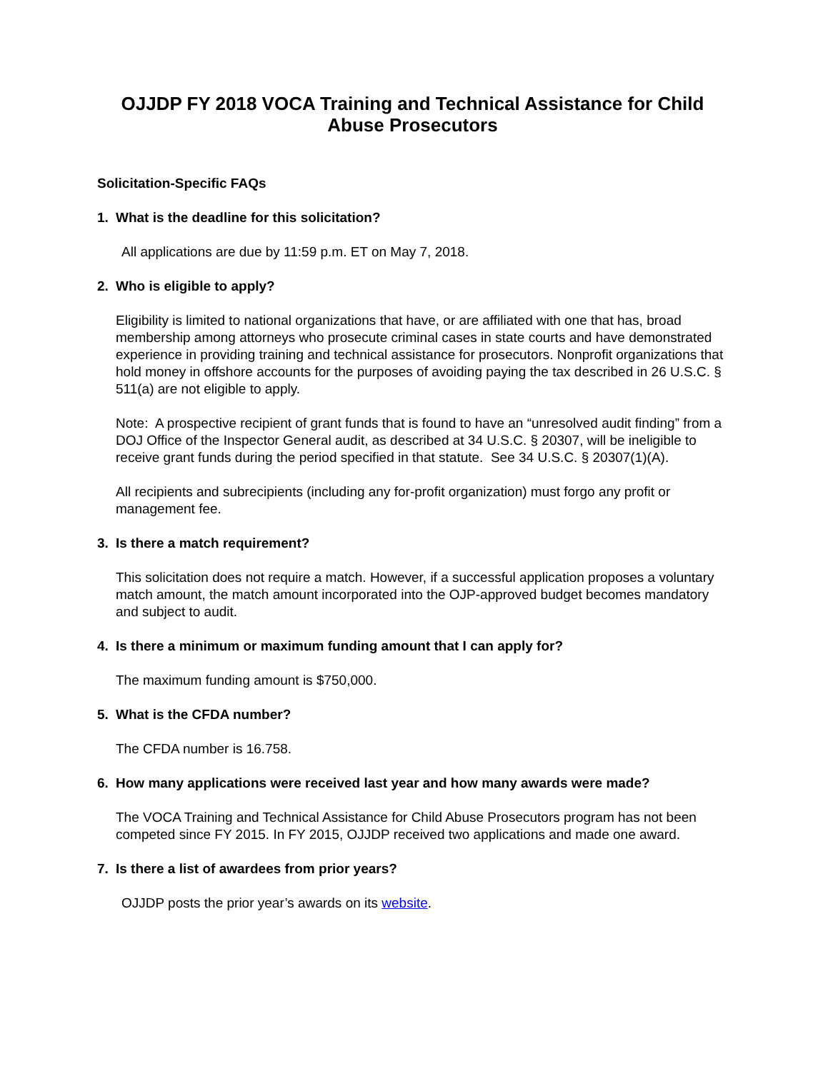OJJDP FY 2018 VOCA Training and Technical Assistance for Child Abuse Prosecutors
Solicitation-Specific FAQs
1. What is the deadline for this solicitation?
All applications are due by 11:59 p.m. ET on May 7, 2018.
2. Who is eligible to apply?
Eligibility is limited to national organizations that have, or are affiliated with one that has, broad membership among attorneys who prosecute criminal cases in state courts and have demonstrated experience in providing training and technical assistance for prosecutors. Nonprofit organizations that hold money in offshore accounts for the purposes of avoiding paying the tax described in 26 U.S.C. § 511(a) are not eligible to apply.
Note: A prospective recipient of grant funds that is found to have an “unresolved audit finding” from a DOJ Office of the Inspector General audit, as described at 34 U.S.C. § 20307, will be ineligible to receive grant funds during the period specified in that statute. See 34 U.S.C. § 20307(1)(A).
All recipients and subrecipients (including any for-profit organization) must forgo any profit or management fee.
3. Is there a match requirement?
This solicitation does not require a match. However, if a successful application proposes a voluntary match amount, the match amount incorporated into the OJP-approved budget becomes mandatory and subject to audit.
4. Is there a minimum or maximum funding amount that I can apply for?
The maximum funding amount is $750,000.
5. What is the CFDA number?
The CFDA number is 16.758.
6. How many applications were received last year and how many awards were made?
The VOCA Training and Technical Assistance for Child Abuse Prosecutors program has not been competed since FY 2015. In FY 2015, OJJDP received two applications and made one award.
7. Is there a list of awardees from prior years?
OJJDP posts the prior year’s awards on its website.